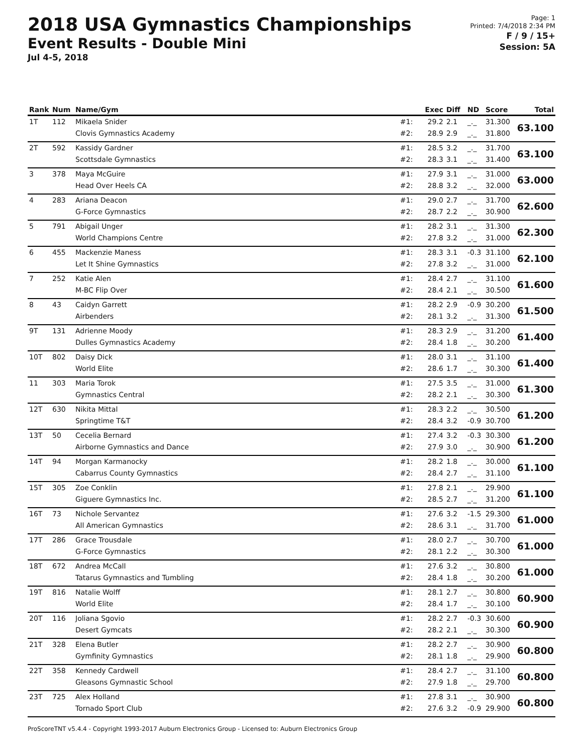2018 USA Gymnastics Championships
Event Results - Double Mini
Jul 4-5, 2018
Page: 1
Printed: 7/4/2018 2:34 PM
F / 9 / 15+
Session: 5A
| Rank | Num | Name/Gym | | Exec | Diff | ND | Score | Total |
| --- | --- | --- | --- | --- | --- | --- | --- | --- |
| 1T | 112 | Mikaela Snider Clovis Gymnastics Academy | #1: #2: | 29.2 28.9 | 2.1 2.9 | _._ _._ | 31.300 31.800 | 63.100 |
| 2T | 592 | Kassidy Gardner Scottsdale Gymnastics | #1: #2: | 28.5 28.3 | 3.2 3.1 | _._ _._ | 31.700 31.400 | 63.100 |
| 3 | 378 | Maya McGuire Head Over Heels CA | #1: #2: | 27.9 28.8 | 3.1 3.2 | _._ _._ | 31.000 32.000 | 63.000 |
| 4 | 283 | Ariana Deacon G-Force Gymnastics | #1: #2: | 29.0 28.7 | 2.7 2.2 | _._ _._ | 31.700 30.900 | 62.600 |
| 5 | 791 | Abigail Unger World Champions Centre | #1: #2: | 28.2 27.8 | 3.1 3.2 | _._ _._ | 31.300 31.000 | 62.300 |
| 6 | 455 | Mackenzie Maness Let It Shine Gymnastics | #1: #2: | 28.3 27.8 | 3.1 3.2 | -0.3 _._ | 31.100 31.000 | 62.100 |
| 7 | 252 | Katie Alen M-BC Flip Over | #1: #2: | 28.4 28.4 | 2.7 2.1 | _._ _._ | 31.100 30.500 | 61.600 |
| 8 | 43 | Caidyn Garrett Airbenders | #1: #2: | 28.2 28.1 | 2.9 3.2 | -0.9 _._ | 30.200 31.300 | 61.500 |
| 9T | 131 | Adrienne Moody Dulles Gymnastics Academy | #1: #2: | 28.3 28.4 | 2.9 1.8 | _._ _._ | 31.200 30.200 | 61.400 |
| 10T | 802 | Daisy Dick World Elite | #1: #2: | 28.0 28.6 | 3.1 1.7 | _._ _._ | 31.100 30.300 | 61.400 |
| 11 | 303 | Maria Torok Gymnastics Central | #1: #2: | 27.5 28.2 | 3.5 2.1 | _._ _._ | 31.000 30.300 | 61.300 |
| 12T | 630 | Nikita Mittal Springtime T&T | #1: #2: | 28.3 28.4 | 2.2 3.2 | _._ -0.9 | 30.500 30.700 | 61.200 |
| 13T | 50 | Cecelia Bernard Airborne Gymnastics and Dance | #1: #2: | 27.4 27.9 | 3.2 3.0 | -0.3 _._ | 30.300 30.900 | 61.200 |
| 14T | 94 | Morgan Karmanocky Cabarrus County Gymnastics | #1: #2: | 28.2 28.4 | 1.8 2.7 | _._ _._ | 30.000 31.100 | 61.100 |
| 15T | 305 | Zoe Conklin Giguere Gymnastics Inc. | #1: #2: | 27.8 28.5 | 2.1 2.7 | _._ _._ | 29.900 31.200 | 61.100 |
| 16T | 73 | Nichole Servantez All American Gymnastics | #1: #2: | 27.6 28.6 | 3.2 3.1 | -1.5 _._ | 29.300 31.700 | 61.000 |
| 17T | 286 | Grace Trousdale G-Force Gymnastics | #1: #2: | 28.0 28.1 | 2.7 2.2 | _._ _._ | 30.700 30.300 | 61.000 |
| 18T | 672 | Andrea McCall Tatarus Gymnastics and Tumbling | #1: #2: | 27.6 28.4 | 3.2 1.8 | _._ _._ | 30.800 30.200 | 61.000 |
| 19T | 816 | Natalie Wolff World Elite | #1: #2: | 28.1 28.4 | 2.7 1.7 | _._ _._ | 30.800 30.100 | 60.900 |
| 20T | 116 | Joliana Sgovio Desert Gymcats | #1: #2: | 28.2 28.2 | 2.7 2.1 | -0.3 _._ | 30.600 30.300 | 60.900 |
| 21T | 328 | Elena Butler Gymfinity Gymnastics | #1: #2: | 28.2 28.1 | 2.7 1.8 | _._ _._ | 30.900 29.900 | 60.800 |
| 22T | 358 | Kennedy Cardwell Gleasons Gymnastic School | #1: #2: | 28.4 27.9 | 2.7 1.8 | _._ _._ | 31.100 29.700 | 60.800 |
| 23T | 725 | Alex Holland Tornado Sport Club | #1: #2: | 27.8 27.6 | 3.1 3.2 | _._ -0.9 | 30.900 29.900 | 60.800 |
ProScoreTNT v5.4.4 - Copyright 1993-2017 Auburn Electronics Group - Licensed to: Auburn Electronics Group